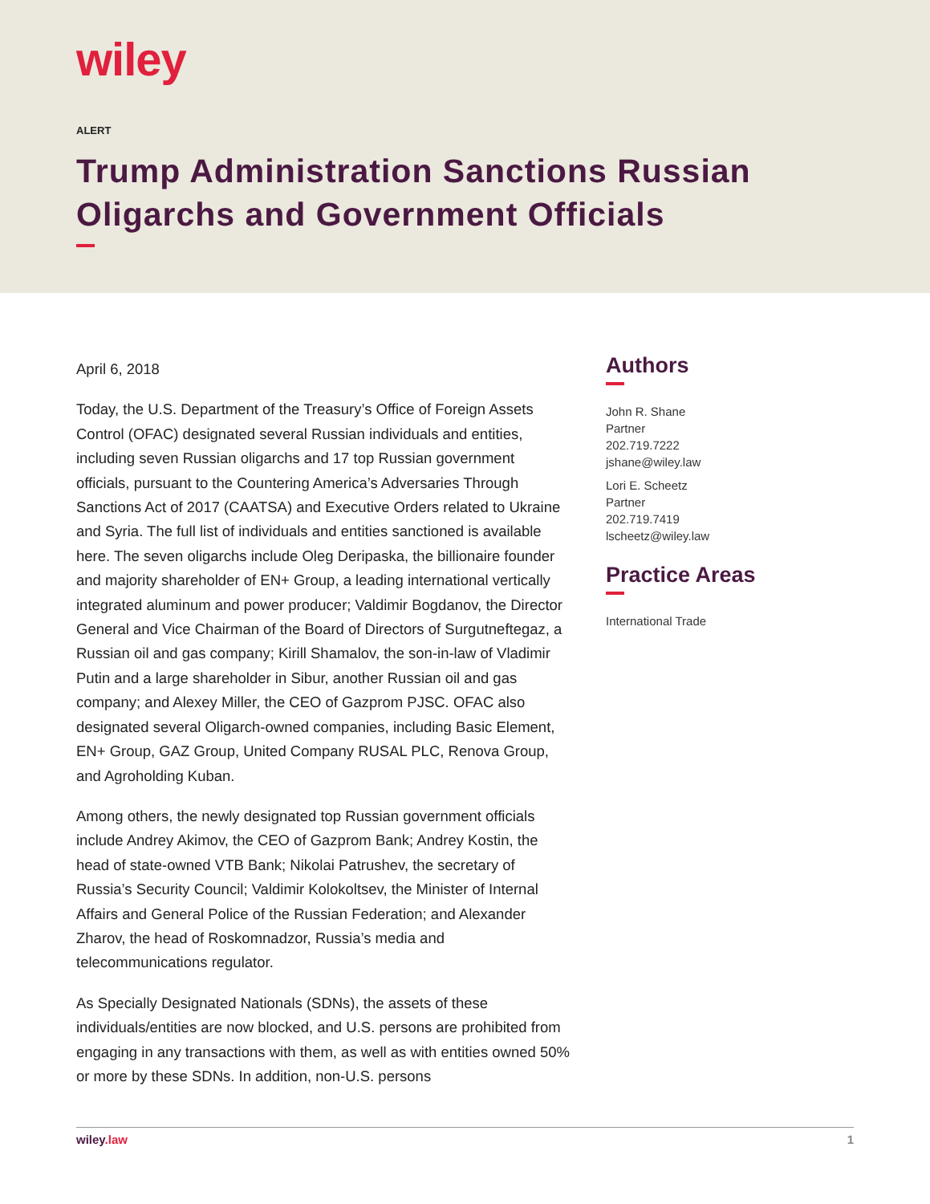wiley
ALERT
Trump Administration Sanctions Russian Oligarchs and Government Officials
April 6, 2018
Today, the U.S. Department of the Treasury’s Office of Foreign Assets Control (OFAC) designated several Russian individuals and entities, including seven Russian oligarchs and 17 top Russian government officials, pursuant to the Countering America’s Adversaries Through Sanctions Act of 2017 (CAATSA) and Executive Orders related to Ukraine and Syria. The full list of individuals and entities sanctioned is available here. The seven oligarchs include Oleg Deripaska, the billionaire founder and majority shareholder of EN+ Group, a leading international vertically integrated aluminum and power producer; Valdimir Bogdanov, the Director General and Vice Chairman of the Board of Directors of Surgutneftegaz, a Russian oil and gas company; Kirill Shamalov, the son-in-law of Vladimir Putin and a large shareholder in Sibur, another Russian oil and gas company; and Alexey Miller, the CEO of Gazprom PJSC. OFAC also designated several Oligarch-owned companies, including Basic Element, EN+ Group, GAZ Group, United Company RUSAL PLC, Renova Group, and Agroholding Kuban.
Among others, the newly designated top Russian government officials include Andrey Akimov, the CEO of Gazprom Bank; Andrey Kostin, the head of state-owned VTB Bank; Nikolai Patrushev, the secretary of Russia’s Security Council; Valdimir Kolokoltsev, the Minister of Internal Affairs and General Police of the Russian Federation; and Alexander Zharov, the head of Roskomnadzor, Russia’s media and telecommunications regulator.
As Specially Designated Nationals (SDNs), the assets of these individuals/entities are now blocked, and U.S. persons are prohibited from engaging in any transactions with them, as well as with entities owned 50% or more by these SDNs. In addition, non-U.S. persons
Authors
John R. Shane
Partner
202.719.7222
jshane@wiley.law
Lori E. Scheetz
Partner
202.719.7419
lscheetz@wiley.law
Practice Areas
International Trade
wiley.law 1